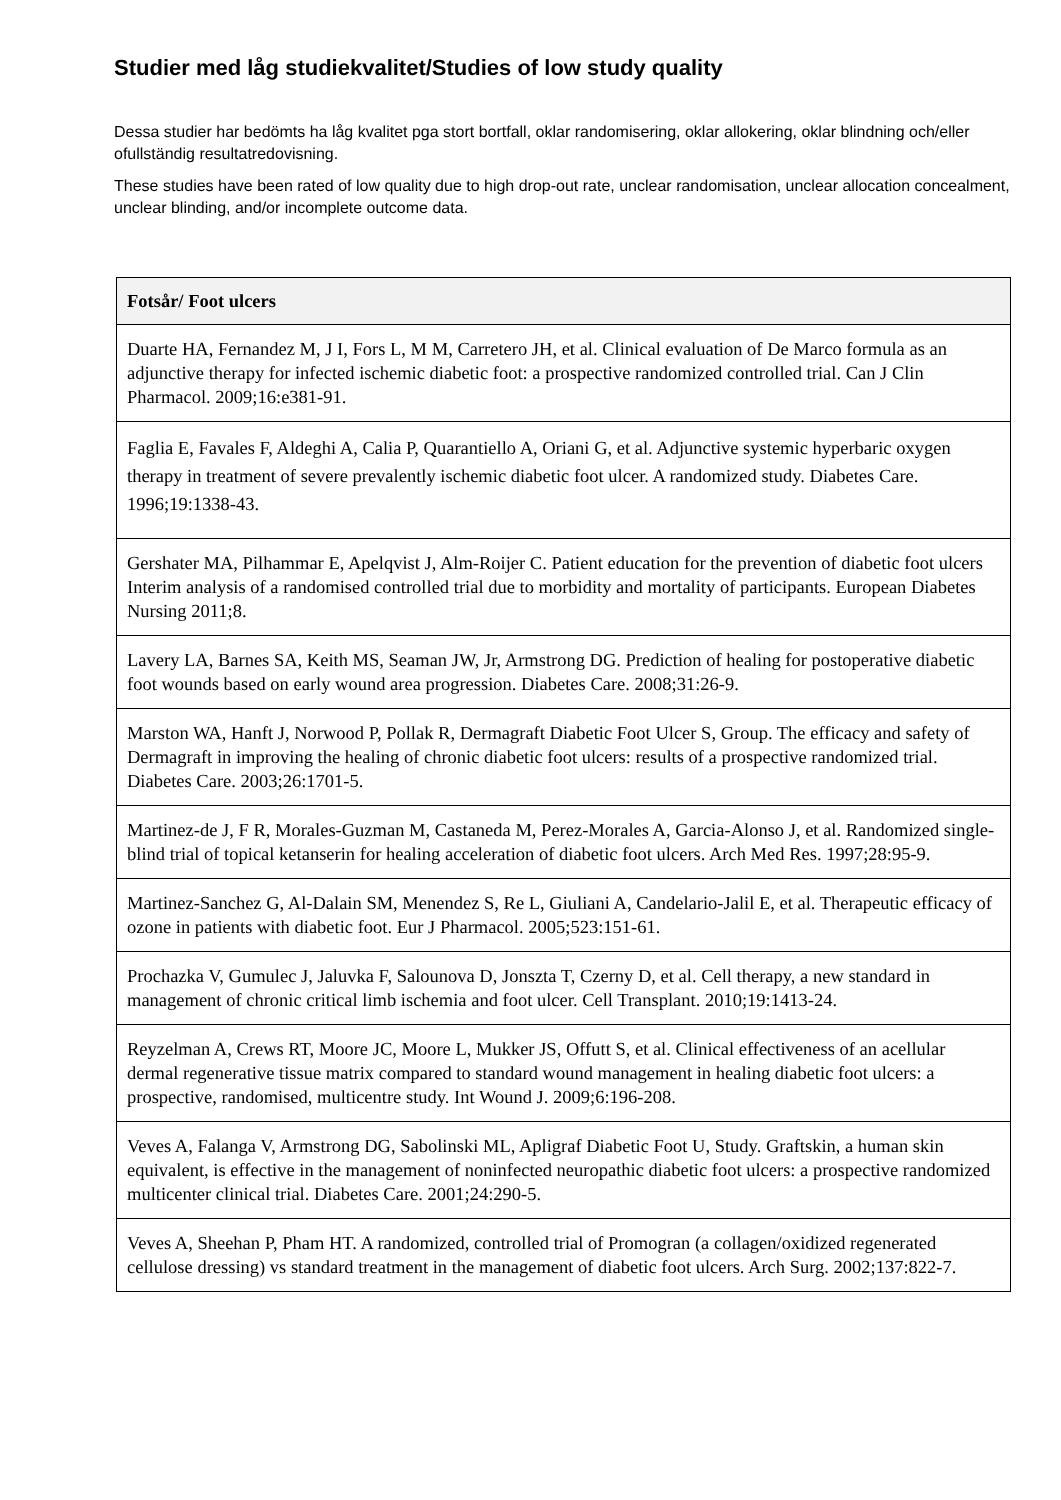Studier med låg studiekvalitet/Studies of low study quality
Dessa studier har bedömts ha låg kvalitet pga stort bortfall, oklar randomisering, oklar allokering, oklar blindning och/eller ofullständig resultatredovisning.
These studies have been rated of low quality due to high drop-out rate, unclear randomisation, unclear allocation concealment, unclear blinding, and/or incomplete outcome data.
| Fotsår/ Foot ulcers |
| --- |
| Duarte HA, Fernandez M, J I, Fors L, M M, Carretero JH, et al. Clinical evaluation of De Marco formula as an adjunctive therapy for infected ischemic diabetic foot: a prospective randomized controlled trial. Can J Clin Pharmacol. 2009;16:e381-91. |
| Faglia E, Favales F, Aldeghi A, Calia P, Quarantiello A, Oriani G, et al. Adjunctive systemic hyperbaric oxygen therapy in treatment of severe prevalently ischemic diabetic foot ulcer. A randomized study. Diabetes Care. 1996;19:1338-43. |
| Gershater MA, Pilhammar E, Apelqvist J, Alm-Roijer C. Patient education for the prevention of diabetic foot ulcers Interim analysis of a randomised controlled trial due to morbidity and mortality of participants. European Diabetes Nursing 2011;8. |
| Lavery LA, Barnes SA, Keith MS, Seaman JW, Jr, Armstrong DG. Prediction of healing for postoperative diabetic foot wounds based on early wound area progression. Diabetes Care. 2008;31:26-9. |
| Marston WA, Hanft J, Norwood P, Pollak R, Dermagraft Diabetic Foot Ulcer S, Group. The efficacy and safety of Dermagraft in improving the healing of chronic diabetic foot ulcers: results of a prospective randomized trial. Diabetes Care. 2003;26:1701-5. |
| Martinez-de J, F R, Morales-Guzman M, Castaneda M, Perez-Morales A, Garcia-Alonso J, et al. Randomized single-blind trial of topical ketanserin for healing acceleration of diabetic foot ulcers. Arch Med Res. 1997;28:95-9. |
| Martinez-Sanchez G, Al-Dalain SM, Menendez S, Re L, Giuliani A, Candelario-Jalil E, et al. Therapeutic efficacy of ozone in patients with diabetic foot. Eur J Pharmacol. 2005;523:151-61. |
| Prochazka V, Gumulec J, Jaluvka F, Salounova D, Jonszta T, Czerny D, et al. Cell therapy, a new standard in management of chronic critical limb ischemia and foot ulcer. Cell Transplant. 2010;19:1413-24. |
| Reyzelman A, Crews RT, Moore JC, Moore L, Mukker JS, Offutt S, et al. Clinical effectiveness of an acellular dermal regenerative tissue matrix compared to standard wound management in healing diabetic foot ulcers: a prospective, randomised, multicentre study. Int Wound J. 2009;6:196-208. |
| Veves A, Falanga V, Armstrong DG, Sabolinski ML, Apligraf Diabetic Foot U, Study. Graftskin, a human skin equivalent, is effective in the management of noninfected neuropathic diabetic foot ulcers: a prospective randomized multicenter clinical trial. Diabetes Care. 2001;24:290-5. |
| Veves A, Sheehan P, Pham HT. A randomized, controlled trial of Promogran (a collagen/oxidized regenerated cellulose dressing) vs standard treatment in the management of diabetic foot ulcers. Arch Surg. 2002;137:822-7. |